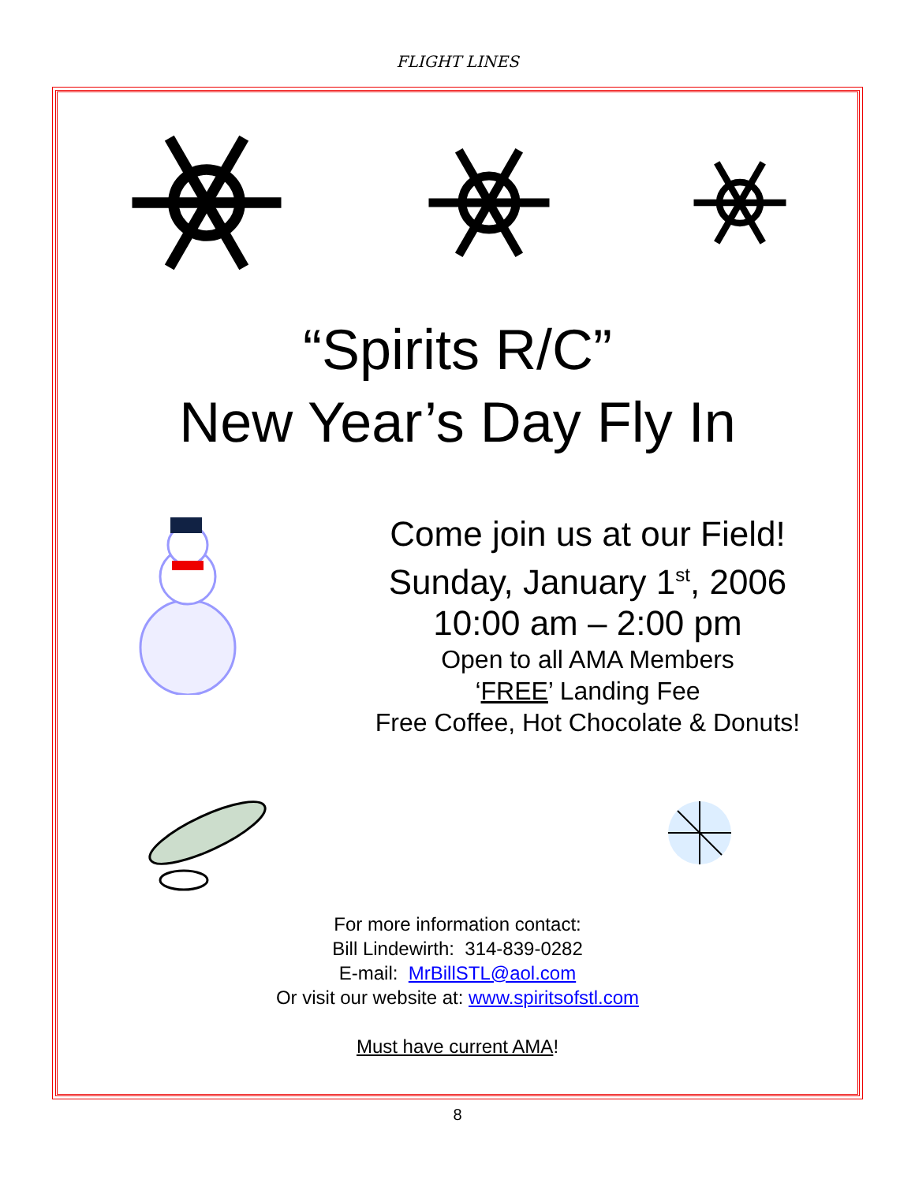FLIGHT LINES
“Spirits R/C”
New Year’s Day Fly In
Come join us at our Field!
Sunday, January 1<sup>st</sup>, 2006
10:00 am – 2:00 pm
Open to all AMA Members
‘FREE’ Landing Fee
Free Coffee, Hot Chocolate & Donuts!
For more information contact:
Bill Lindewirth: 314-839-0282
E-mail: MrBillSTL@aol.com
Or visit our website at: www.spiritsofstl.com
Must have current AMA!
8